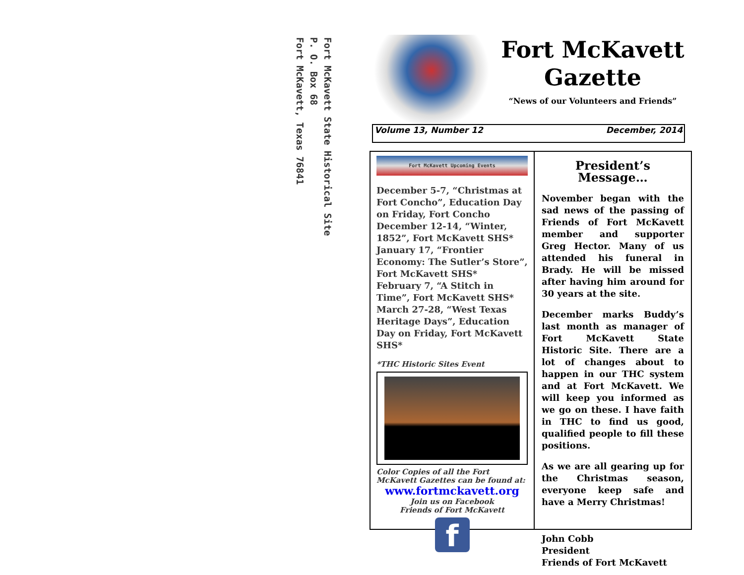Fort McKavett State Historical Site
P. O. Box 68
Fort McKavett, Texas 76841
Fort McKavett
Gazette
“News of our Volunteers and Friends”
Volume 13, Number 12 December, 2014
Fort McKavett Upcoming Events
December 5-7, “Christmas at Fort Concho”, Education Day on Friday, Fort Concho
December 12-14, “Winter, 1852”, Fort McKavett SHS*
January 17, “Frontier Economy: The Sutler’s Store”, Fort McKavett SHS*
February 7, “A Stitch in Time”, Fort McKavett SHS*
March 27-28, “West Texas Heritage Days”, Education Day on Friday, Fort McKavett SHS*
*THC Historic Sites Event
Color Copies of all the Fort McKavett Gazettes can be found at:
www.fortmckavett.org
Join us on Facebook
Friends of Fort McKavett
f
President’s Message…
November began with the sad news of the passing of Friends of Fort McKavett member and supporter Greg Hector. Many of us attended his funeral in Brady. He will be missed after having him around for 30 years at the site.
December marks Buddy’s last month as manager of Fort McKavett State Historic Site. There are a lot of changes about to happen in our THC system and at Fort McKavett. We will keep you informed as we go on these. I have faith in THC to find us good, qualified people to fill these positions.
As we are all gearing up for the Christmas season, everyone keep safe and have a Merry Christmas!
John Cobb
President
Friends of Fort McKavett